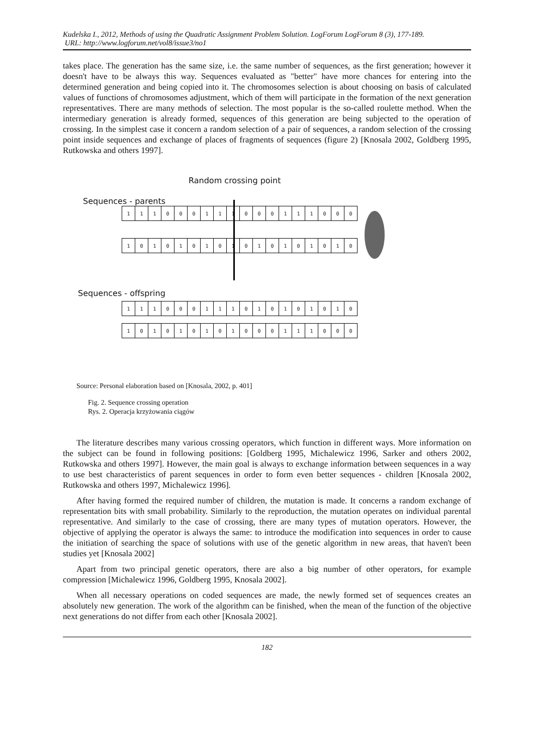Kudelska I., 2012, Methods of using the Quadratic Assignment Problem Solution. LogForum LogForum 8 (3), 177-189.
URL: http://www.logforum.net/vol8/issue3/no1
takes place. The generation has the same size, i.e. the same number of sequences, as the first generation; however it doesn't have to be always this way. Sequences evaluated as "better" have more chances for entering into the determined generation and being copied into it. The chromosomes selection is about choosing on basis of calculated values of functions of chromosomes adjustment, which of them will participate in the formation of the next generation representatives. There are many methods of selection. The most popular is the so-called roulette method. When the intermediary generation is already formed, sequences of this generation are being subjected to the operation of crossing. In the simplest case it concern a random selection of a pair of sequences, a random selection of the crossing point inside sequences and exchange of places of fragments of sequences (figure 2) [Knosala 2002, Goldberg 1995, Rutkowska and others 1997].
Random crossing point
Sequences - parents
| 1 | 1 | 1 | 0 | 0 | 0 | 1 | 1 | 1 | 0 | 0 | 0 | 1 | 1 | 1 | 0 | 0 | 0 |
| 1 | 0 | 1 | 0 | 1 | 0 | 1 | 0 | 1 | 0 | 1 | 0 | 1 | 0 | 1 | 0 | 1 | 0 |
Sequences - offspring
| 1 | 1 | 1 | 0 | 0 | 0 | 1 | 1 | 1 | 0 | 1 | 0 | 1 | 0 | 1 | 0 | 1 | 0 |
| 1 | 0 | 1 | 0 | 1 | 0 | 1 | 0 | 1 | 0 | 0 | 0 | 1 | 1 | 1 | 0 | 0 | 0 |
Source: Personal elaboration based on [Knosala, 2002, p. 401]
Fig. 2. Sequence crossing operation
Rys. 2. Operacja krzyżowania ciągów
The literature describes many various crossing operators, which function in different ways. More information on the subject can be found in following positions: [Goldberg 1995, Michalewicz 1996, Sarker and others 2002, Rutkowska and others 1997]. However, the main goal is always to exchange information between sequences in a way to use best characteristics of parent sequences in order to form even better sequences - children [Knosala 2002, Rutkowska and others 1997, Michalewicz 1996].
After having formed the required number of children, the mutation is made. It concerns a random exchange of representation bits with small probability. Similarly to the reproduction, the mutation operates on individual parental representative. And similarly to the case of crossing, there are many types of mutation operators. However, the objective of applying the operator is always the same: to introduce the modification into sequences in order to cause the initiation of searching the space of solutions with use of the genetic algorithm in new areas, that haven't been studies yet [Knosala 2002]
Apart from two principal genetic operators, there are also a big number of other operators, for example compression [Michalewicz 1996, Goldberg 1995, Knosala 2002].
When all necessary operations on coded sequences are made, the newly formed set of sequences creates an absolutely new generation. The work of the algorithm can be finished, when the mean of the function of the objective next generations do not differ from each other [Knosala 2002].
182